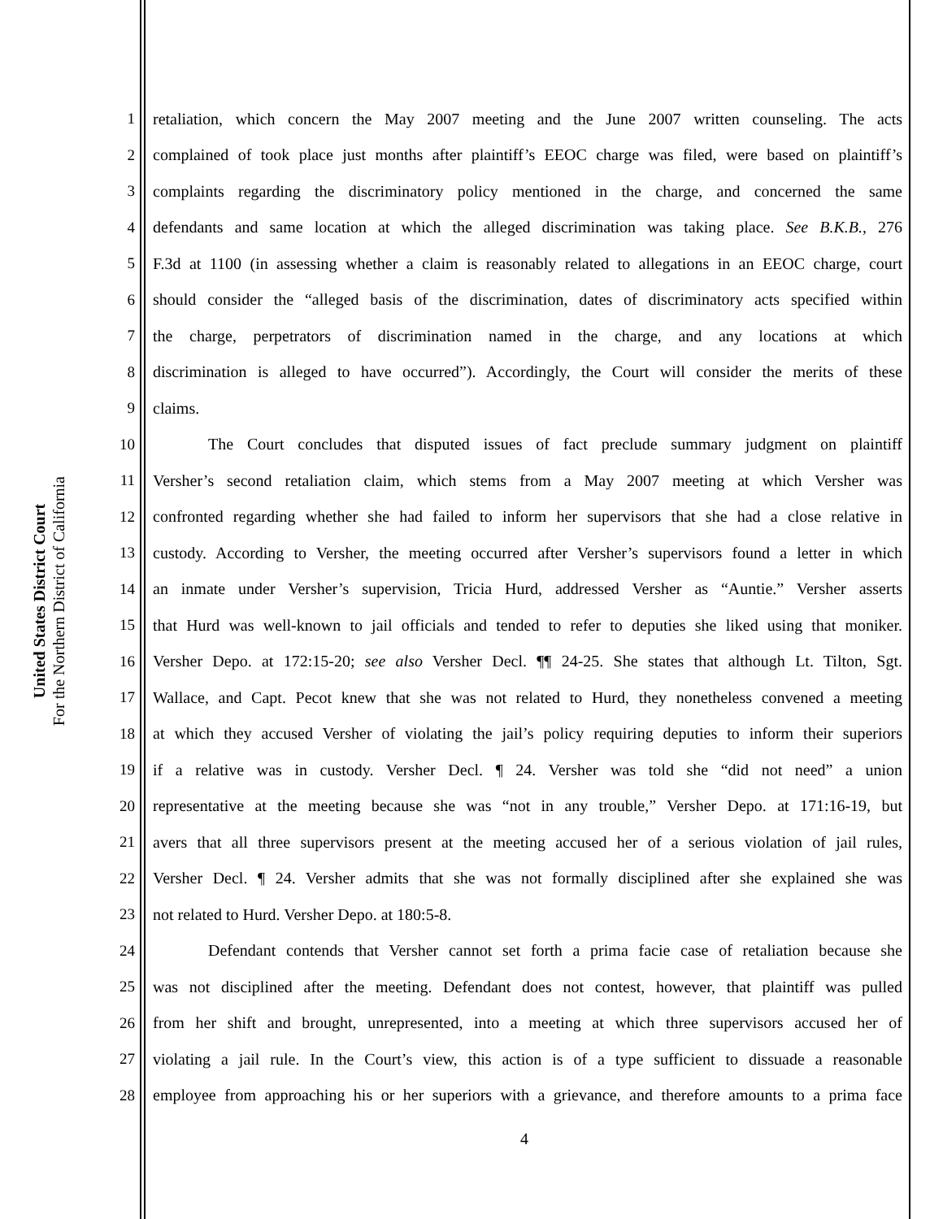United States District Court
For the Northern District of California
1 retaliation, which concern the May 2007 meeting and the June 2007 written counseling. The acts
2 complained of took place just months after plaintiff’s EEOC charge was filed, were based on plaintiff’s
3 complaints regarding the discriminatory policy mentioned in the charge, and concerned the same
4 defendants and same location at which the alleged discrimination was taking place. See B.K.B., 276
5 F.3d at 1100 (in assessing whether a claim is reasonably related to allegations in an EEOC charge, court
6 should consider the “alleged basis of the discrimination, dates of discriminatory acts specified within
7 the charge, perpetrators of discrimination named in the charge, and any locations at which
8 discrimination is alleged to have occurred”). Accordingly, the Court will consider the merits of these
9 claims.
10 The Court concludes that disputed issues of fact preclude summary judgment on plaintiff
11 Versher’s second retaliation claim, which stems from a May 2007 meeting at which Versher was
12 confronted regarding whether she had failed to inform her supervisors that she had a close relative in
13 custody. According to Versher, the meeting occurred after Versher’s supervisors found a letter in which
14 an inmate under Versher’s supervision, Tricia Hurd, addressed Versher as “Auntie.” Versher asserts
15 that Hurd was well-known to jail officials and tended to refer to deputies she liked using that moniker.
16 Versher Depo. at 172:15-20; see also Versher Decl. ¶¶ 24-25. She states that although Lt. Tilton, Sgt.
17 Wallace, and Capt. Pecot knew that she was not related to Hurd, they nonetheless convened a meeting
18 at which they accused Versher of violating the jail’s policy requiring deputies to inform their superiors
19 if a relative was in custody. Versher Decl. ¶ 24. Versher was told she “did not need” a union
20 representative at the meeting because she was “not in any trouble,” Versher Depo. at 171:16-19, but
21 avers that all three supervisors present at the meeting accused her of a serious violation of jail rules,
22 Versher Decl. ¶ 24. Versher admits that she was not formally disciplined after she explained she was
23 not related to Hurd. Versher Depo. at 180:5-8.
24 Defendant contends that Versher cannot set forth a prima facie case of retaliation because she
25 was not disciplined after the meeting. Defendant does not contest, however, that plaintiff was pulled
26 from her shift and brought, unrepresented, into a meeting at which three supervisors accused her of
27 violating a jail rule. In the Court’s view, this action is of a type sufficient to dissuade a reasonable
28 employee from approaching his or her superiors with a grievance, and therefore amounts to a prima face
4